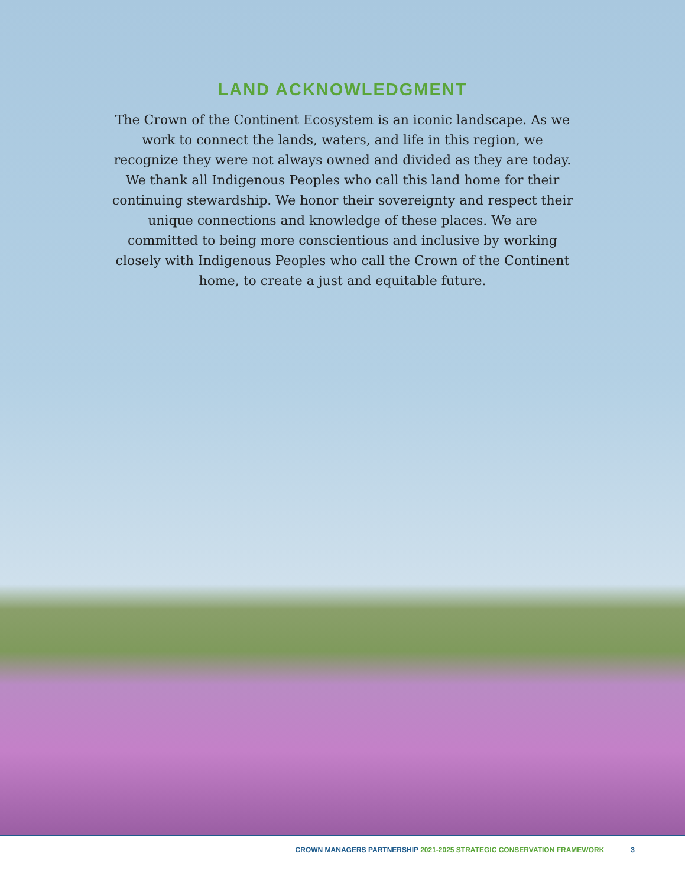LAND ACKNOWLEDGMENT
The Crown of the Continent Ecosystem is an iconic landscape. As we work to connect the lands, waters, and life in this region, we recognize they were not always owned and divided as they are today. We thank all Indigenous Peoples who call this land home for their continuing stewardship. We honor their sovereignty and respect their unique connections and knowledge of these places. We are committed to being more conscientious and inclusive by working closely with Indigenous Peoples who call the Crown of the Continent home, to create a just and equitable future.
CROWN MANAGERS PARTNERSHIP 2021-2025 STRATEGIC CONSERVATION FRAMEWORK 3